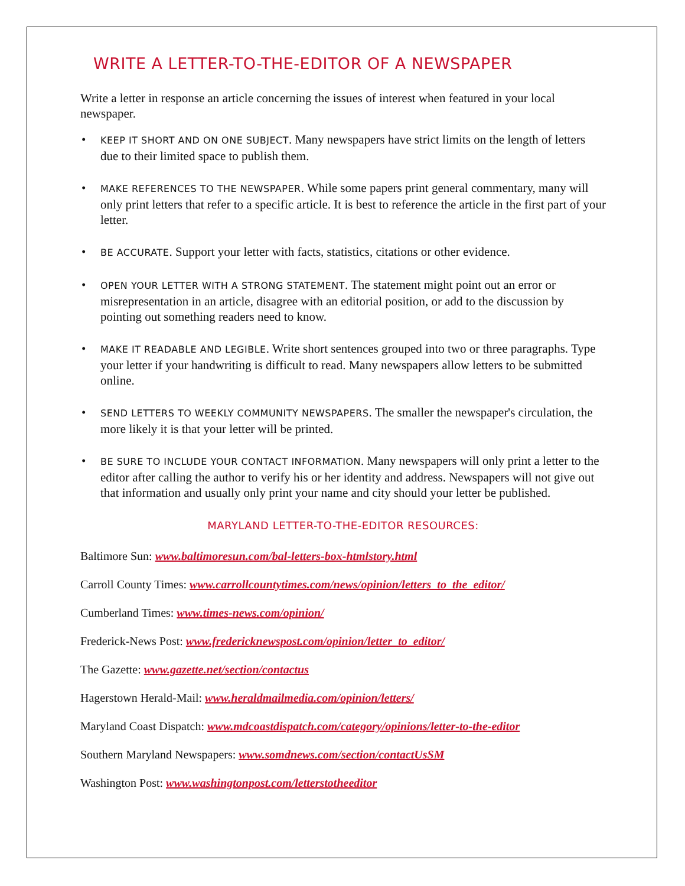WRITE A LETTER-TO-THE-EDITOR OF A NEWSPAPER
Write a letter in response an article concerning the issues of interest when featured in your local newspaper.
• KEEP IT SHORT AND ON ONE SUBJECT. Many newspapers have strict limits on the length of letters due to their limited space to publish them.
• MAKE REFERENCES TO THE NEWSPAPER. While some papers print general commentary, many will only print letters that refer to a specific article. It is best to reference the article in the first part of your letter.
• BE ACCURATE. Support your letter with facts, statistics, citations or other evidence.
• OPEN YOUR LETTER WITH A STRONG STATEMENT. The statement might point out an error or misrepresentation in an article, disagree with an editorial position, or add to the discussion by pointing out something readers need to know.
• MAKE IT READABLE AND LEGIBLE. Write short sentences grouped into two or three paragraphs. Type your letter if your handwriting is difficult to read. Many newspapers allow letters to be submitted online.
• SEND LETTERS TO WEEKLY COMMUNITY NEWSPAPERS. The smaller the newspaper's circulation, the more likely it is that your letter will be printed.
• BE SURE TO INCLUDE YOUR CONTACT INFORMATION. Many newspapers will only print a letter to the editor after calling the author to verify his or her identity and address. Newspapers will not give out that information and usually only print your name and city should your letter be published.
MARYLAND LETTER-TO-THE-EDITOR RESOURCES:
Baltimore Sun: www.baltimoresun.com/bal-letters-box-htmlstory.html
Carroll County Times: www.carrollcountytimes.com/news/opinion/letters_to_the_editor/
Cumberland Times: www.times-news.com/opinion/
Frederick-News Post: www.fredericknewspost.com/opinion/letter_to_editor/
The Gazette: www.gazette.net/section/contactus
Hagerstown Herald-Mail: www.heraldmailmedia.com/opinion/letters/
Maryland Coast Dispatch: www.mdcoastdispatch.com/category/opinions/letter-to-the-editor
Southern Maryland Newspapers: www.somdnews.com/section/contactUsSM
Washington Post: www.washingtonpost.com/letterstotheeditor